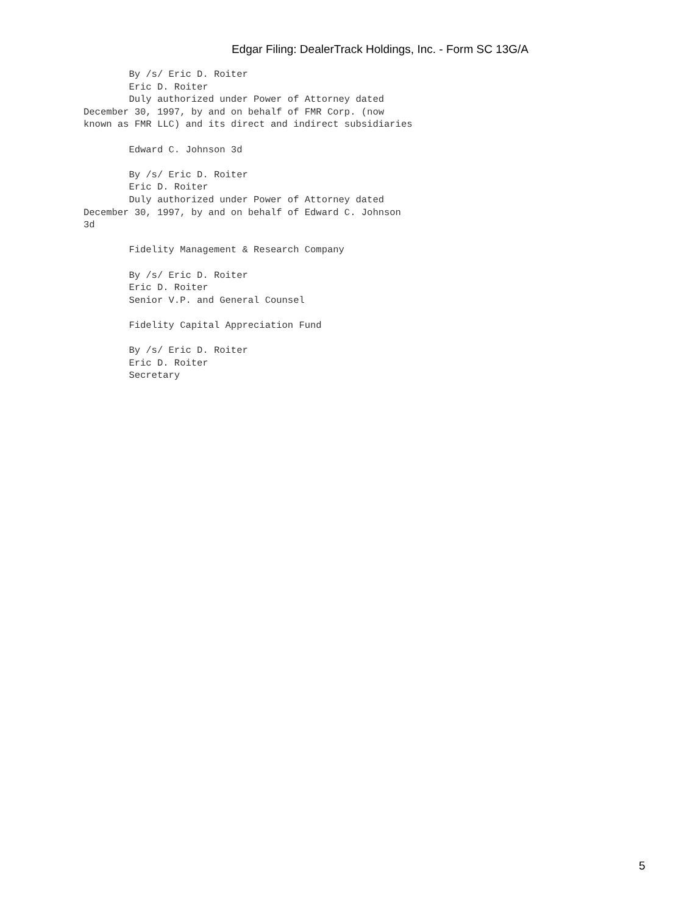Edgar Filing: DealerTrack Holdings, Inc. - Form SC 13G/A
        By /s/ Eric D. Roiter
        Eric D. Roiter
        Duly authorized under Power of Attorney dated
December 30, 1997, by and on behalf of FMR Corp. (now
known as FMR LLC) and its direct and indirect subsidiaries

        Edward C. Johnson 3d

        By /s/ Eric D. Roiter
        Eric D. Roiter
        Duly authorized under Power of Attorney dated
December 30, 1997, by and on behalf of Edward C. Johnson
3d

        Fidelity Management & Research Company

        By /s/ Eric D. Roiter
        Eric D. Roiter
        Senior V.P. and General Counsel

        Fidelity Capital Appreciation Fund

        By /s/ Eric D. Roiter
        Eric D. Roiter
        Secretary
5